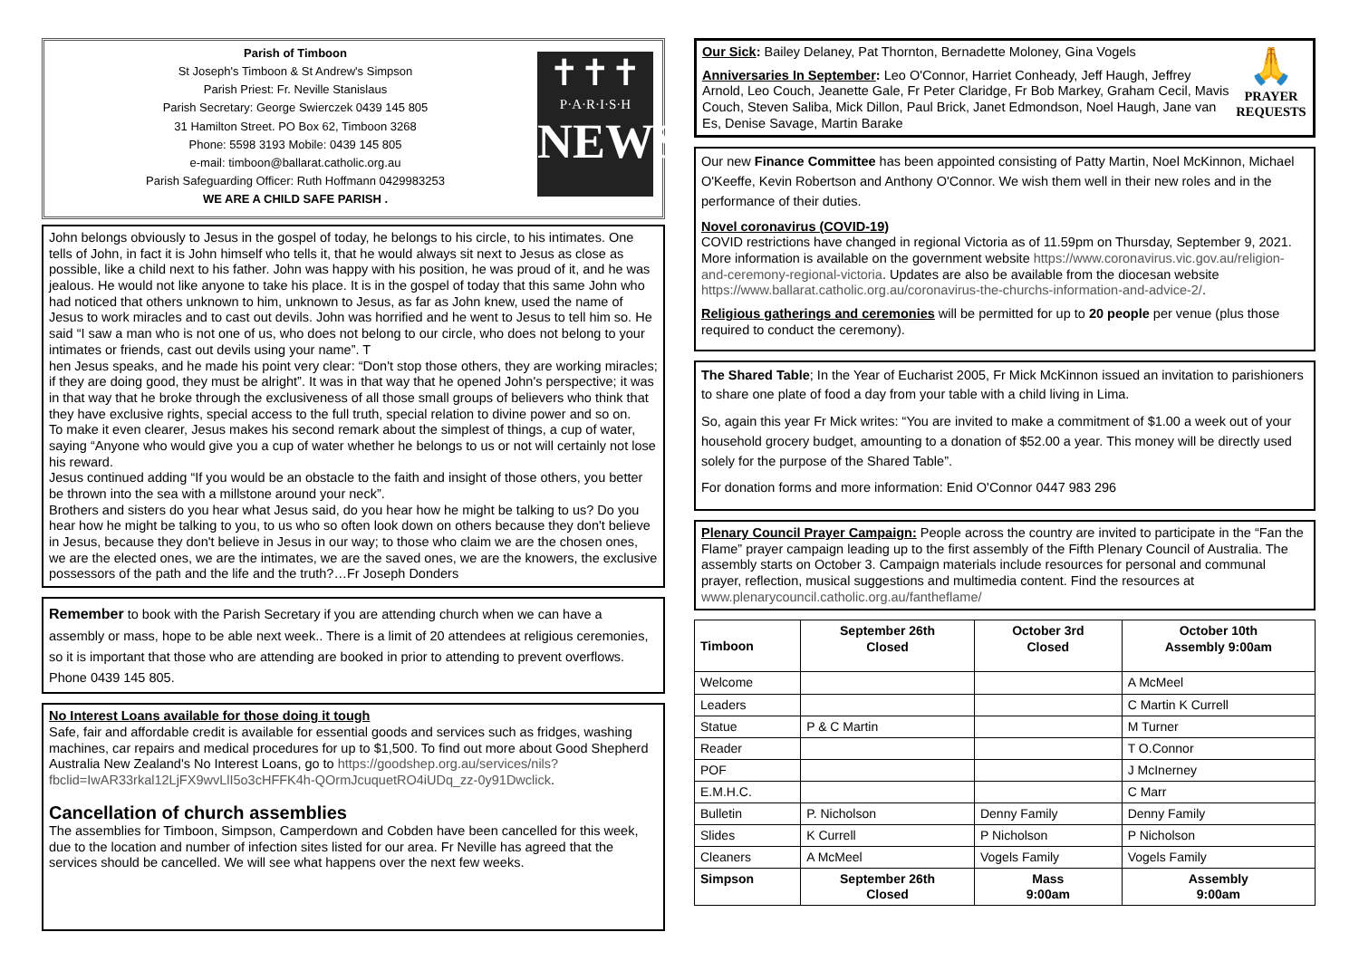Parish of Timboon
St Joseph's Timboon & St Andrew's Simpson
Parish Priest: Fr. Neville Stanislaus
Parish Secretary: George Swierczek 0439 145 805
31 Hamilton Street. PO Box 62, Timboon 3268
Phone: 5598 3193 Mobile: 0439 145 805
e-mail: timboon@ballarat.catholic.org.au
Parish Safeguarding Officer: Ruth Hoffmann 0429983253
WE ARE A CHILD SAFE PARISH .
✝✝✝
P·A·R·I·S·H
NEWS
John belongs obviously to Jesus in the gospel of today, he belongs to his circle, to his intimates. One tells of John, in fact it is John himself who tells it, that he would always sit next to Jesus as close as possible, like a child next to his father. John was happy with his position, he was proud of it, and he was jealous. He would not like anyone to take his place. It is in the gospel of today that this same John who had noticed that others unknown to him, unknown to Jesus, as far as John knew, used the name of Jesus to work miracles and to cast out devils. John was horrified and he went to Jesus to tell him so. He said “I saw a man who is not one of us, who does not belong to our circle, who does not belong to your intimates or friends, cast out devils using your name”. T
hen Jesus speaks, and he made his point very clear: “Don't stop those others, they are working miracles; if they are doing good, they must be alright”. It was in that way that he opened John's perspective; it was in that way that he broke through the exclusiveness of all those small groups of believers who think that they have exclusive rights, special access to the full truth, special relation to divine power and so on.
To make it even clearer, Jesus makes his second remark about the simplest of things, a cup of water, saying “Anyone who would give you a cup of water whether he belongs to us or not will certainly not lose his reward.
Jesus continued adding “If you would be an obstacle to the faith and insight of those others, you better be thrown into the sea with a millstone around your neck”.
Brothers and sisters do you hear what Jesus said, do you hear how he might be talking to us? Do you hear how he might be talking to you, to us who so often look down on others because they don't believe in Jesus, because they don't believe in Jesus in our way; to those who claim we are the chosen ones, we are the elected ones, we are the intimates, we are the saved ones, we are the knowers, the exclusive possessors of the path and the life and the truth?…Fr Joseph Donders
Remember to book with the Parish Secretary if you are attending church when we can have a assembly or mass, hope to be able next week.. There is a limit of 20 attendees at religious ceremonies, so it is important that those who are attending are booked in prior to attending to prevent overflows. Phone 0439 145 805.
No Interest Loans available for those doing it tough
Safe, fair and affordable credit is available for essential goods and services such as fridges, washing machines, car repairs and medical procedures for up to $1,500. To find out more about Good Shepherd Australia New Zealand's No Interest Loans, go to https://goodshep.org.au/services/nils?fbclid=IwAR33rkal12LjFX9wvLlI5o3cHFFK4h-QOrmJcuquetRO4iUDq_zz-0y91Dwclick.
Cancellation of church assemblies
The assemblies for Timboon, Simpson, Camperdown and Cobden have been cancelled for this week, due to the location and number of infection sites listed for our area. Fr Neville has agreed that the services should be cancelled. We will see what happens over the next few weeks.
Our Sick: Bailey Delaney, Pat Thornton, Bernadette Moloney, Gina Vogels
Anniversaries In September: Leo O'Connor, Harriet Conheady, Jeff Haugh, Jeffrey Arnold, Leo Couch, Jeanette Gale, Fr Peter Claridge, Fr Bob Markey, Graham Cecil, Mavis Couch, Steven Saliba, Mick Dillon, Paul Brick, Janet Edmondson, Noel Haugh, Jane van Es, Denise Savage, Martin Barake
🙏
PRAYER REQUESTS
Our new Finance Committee has been appointed consisting of Patty Martin, Noel McKinnon, Michael O'Keeffe, Kevin Robertson and Anthony O'Connor. We wish them well in their new roles and in the performance of their duties.
Novel coronavirus (COVID-19)
COVID restrictions have changed in regional Victoria as of 11.59pm on Thursday, September 9, 2021. More information is available on the government website https://www.coronavirus.vic.gov.au/religion-and-ceremony-regional-victoria. Updates are also be available from the diocesan website https://www.ballarat.catholic.org.au/coronavirus-the-churchs-information-and-advice-2/.
Religious gatherings and ceremonies will be permitted for up to 20 people per venue (plus those required to conduct the ceremony).
The Shared Table; In the Year of Eucharist 2005, Fr Mick McKinnon issued an invitation to parishioners to share one plate of food a day from your table with a child living in Lima.
So, again this year Fr Mick writes: “You are invited to make a commitment of $1.00 a week out of your household grocery budget, amounting to a donation of $52.00 a year. This money will be directly used solely for the purpose of the Shared Table”.
For donation forms and more information: Enid O'Connor 0447 983 296
Plenary Council Prayer Campaign: People across the country are invited to participate in the “Fan the Flame” prayer campaign leading up to the first assembly of the Fifth Plenary Council of Australia. The assembly starts on October 3. Campaign materials include resources for personal and communal prayer, reflection, musical suggestions and multimedia content. Find the resources at www.plenarycouncil.catholic.org.au/fantheflame/
| Timboon | September 26th Closed | October 3rd Closed | October 10th Assembly 9:00am |
| --- | --- | --- | --- |
| Welcome | | | A McMeel |
| Leaders | | | C Martin K Currell |
| Statue | P & C Martin | | M Turner |
| Reader | | | T O.Connor |
| POF | | | J McInerney |
| E.M.H.C. | | | C Marr |
| Bulletin | P. Nicholson | Denny Family | Denny Family |
| Slides | K Currell | P Nicholson | P Nicholson |
| Cleaners | A McMeel | Vogels Family | Vogels Family |
| Simpson | September 26th Closed | Mass 9:00am | Assembly 9:00am |